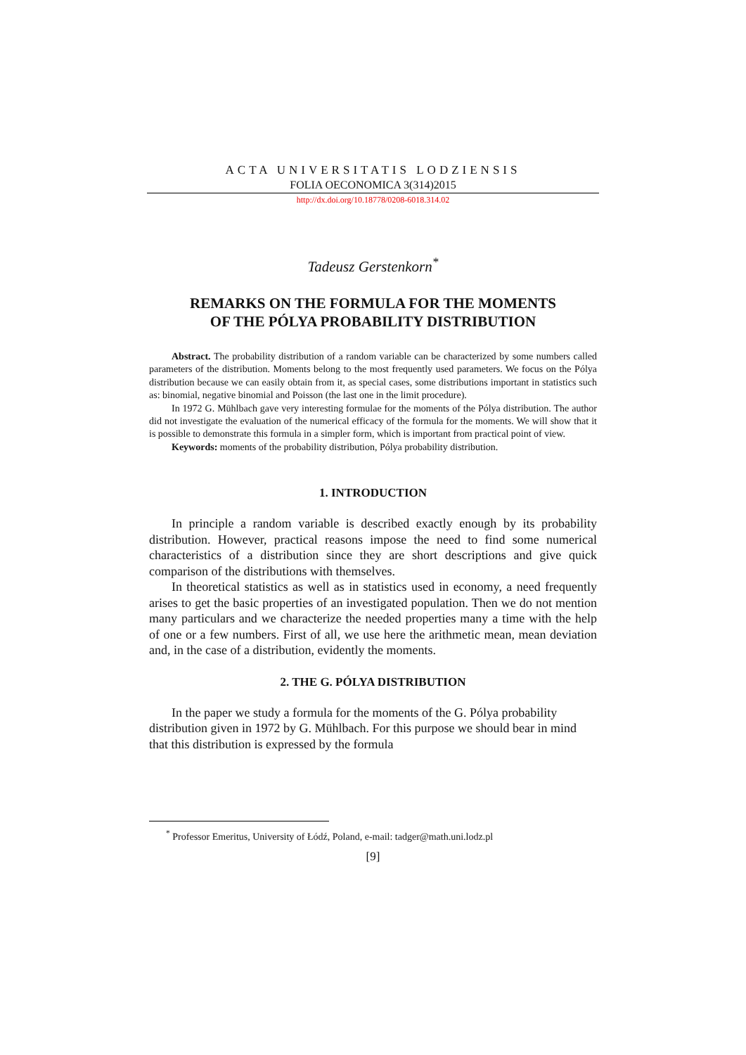ACTA UNIVERSITATIS LODZIENSIS
FOLIA OECONOMICA 3(314)2015
http://dx.doi.org/10.18778/0208-6018.314.02
Tadeusz Gerstenkorn<sup>*</sup>
REMARKS ON THE FORMULA FOR THE MOMENTS
OF THE PÓLYA PROBABILITY DISTRIBUTION
Abstract. The probability distribution of a random variable can be characterized by some numbers called parameters of the distribution. Moments belong to the most frequently used parameters. We focus on the Pólya distribution because we can easily obtain from it, as special cases, some distributions important in statistics such as: binomial, negative binomial and Poisson (the last one in the limit procedure).
In 1972 G. Mühlbach gave very interesting formulae for the moments of the Pólya distribution. The author did not investigate the evaluation of the numerical efficacy of the formula for the moments. We will show that it is possible to demonstrate this formula in a simpler form, which is important from practical point of view.
Keywords: moments of the probability distribution, Pólya probability distribution.
1. INTRODUCTION
In principle a random variable is described exactly enough by its probability distribution. However, practical reasons impose the need to find some numerical characteristics of a distribution since they are short descriptions and give quick comparison of the distributions with themselves.
In theoretical statistics as well as in statistics used in economy, a need frequently arises to get the basic properties of an investigated population. Then we do not mention many particulars and we characterize the needed properties many a time with the help of one or a few numbers. First of all, we use here the arithmetic mean, mean deviation and, in the case of a distribution, evidently the moments.
2. THE G. PÓLYA DISTRIBUTION
In the paper we study a formula for the moments of the G. Pólya probability distribution given in 1972 by G. Mühlbach. For this purpose we should bear in mind that this distribution is expressed by the formula
<sup>*</sup> Professor Emeritus, University of Łódź, Poland, e-mail: tadger@math.uni.lodz.pl
[9]